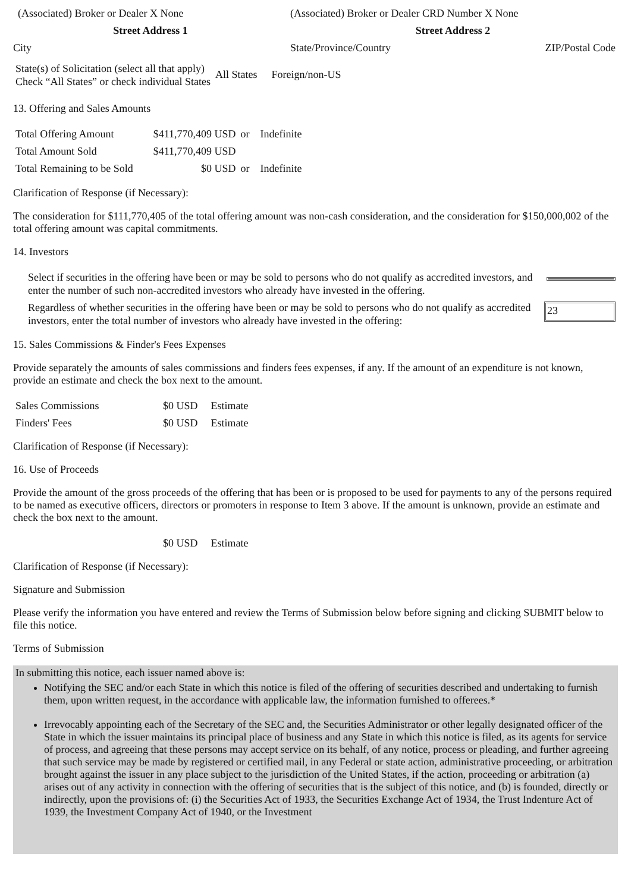| (Associated) Broker or Dealer X None | (Associated) Broker or Dealer CRD Number X None | |
| Street Address 1 | Street Address 2 | |
| City | State/Province/Country | ZIP/Postal Code |
| State(s) of Solicitation (select all that apply) Check “All States” or check individual States | All States | Foreign/non-US |
13. Offering and Sales Amounts
| Total Offering Amount | $411,770,409 USD | or | Indefinite |
| Total Amount Sold | $411,770,409 USD | | |
| Total Remaining to be Sold | $0 USD | or | Indefinite |
Clarification of Response (if Necessary):
The consideration for $111,770,405 of the total offering amount was non-cash consideration, and the consideration for $150,000,002 of the total offering amount was capital commitments.
14. Investors
| Select if securities in the offering have been or may be sold to persons who do not qualify as accredited investors, and enter the number of such non-accredited investors who already have invested in the offering. | |
| Regardless of whether securities in the offering have been or may be sold to persons who do not qualify as accredited investors, enter the total number of investors who already have invested in the offering: | 23 |
15. Sales Commissions & Finder's Fees Expenses
Provide separately the amounts of sales commissions and finders fees expenses, if any. If the amount of an expenditure is not known, provide an estimate and check the box next to the amount.
| Sales Commissions | $0 USD | Estimate |
| Finders' Fees | $0 USD | Estimate |
Clarification of Response (if Necessary):
16. Use of Proceeds
Provide the amount of the gross proceeds of the offering that has been or is proposed to be used for payments to any of the persons required to be named as executive officers, directors or promoters in response to Item 3 above. If the amount is unknown, provide an estimate and check the box next to the amount.
| | $0 USD | Estimate |
Clarification of Response (if Necessary):
Signature and Submission
Please verify the information you have entered and review the Terms of Submission below before signing and clicking SUBMIT below to file this notice.
Terms of Submission
In submitting this notice, each issuer named above is:
Notifying the SEC and/or each State in which this notice is filed of the offering of securities described and undertaking to furnish them, upon written request, in the accordance with applicable law, the information furnished to offerees.*
Irrevocably appointing each of the Secretary of the SEC and, the Securities Administrator or other legally designated officer of the State in which the issuer maintains its principal place of business and any State in which this notice is filed, as its agents for service of process, and agreeing that these persons may accept service on its behalf, of any notice, process or pleading, and further agreeing that such service may be made by registered or certified mail, in any Federal or state action, administrative proceeding, or arbitration brought against the issuer in any place subject to the jurisdiction of the United States, if the action, proceeding or arbitration (a) arises out of any activity in connection with the offering of securities that is the subject of this notice, and (b) is founded, directly or indirectly, upon the provisions of: (i) the Securities Act of 1933, the Securities Exchange Act of 1934, the Trust Indenture Act of 1939, the Investment Company Act of 1940, or the Investment